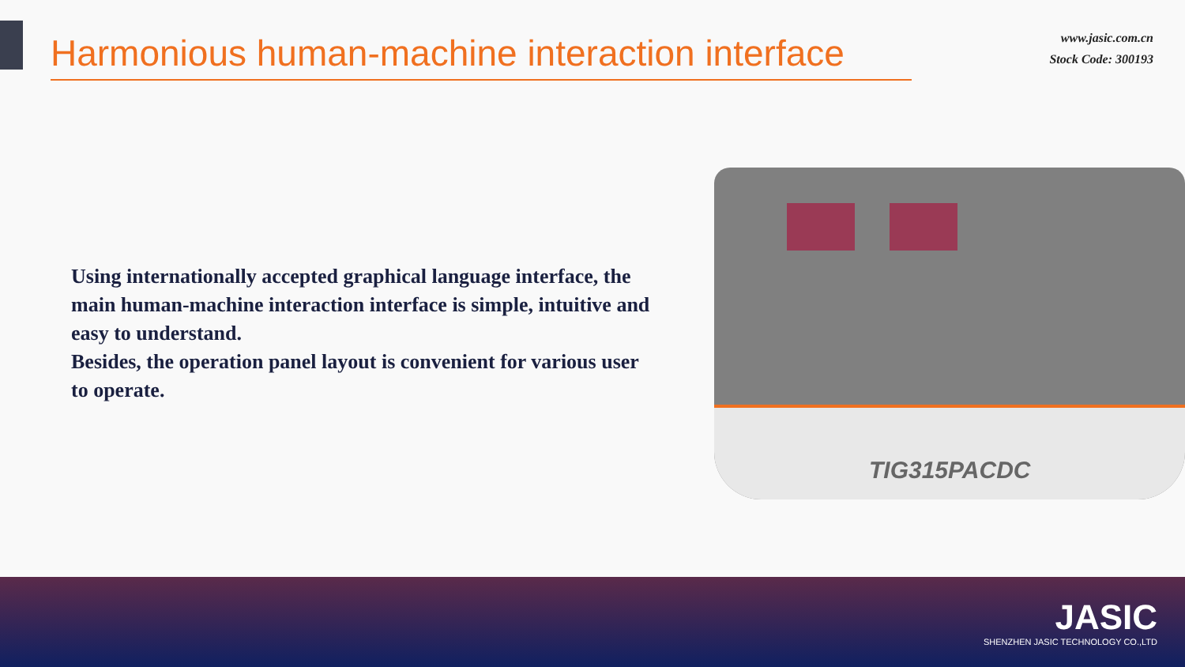Harmonious human-machine interaction interface
www.jasic.com.cn
Stock Code: 300193
Using internationally accepted graphical language interface, the main human-machine interaction interface is simple, intuitive and easy to understand.
Besides, the operation panel layout is convenient for various user to operate.
TIG315PACDC
JASIC
SHENZHEN JASIC TECHNOLOGY CO.,LTD